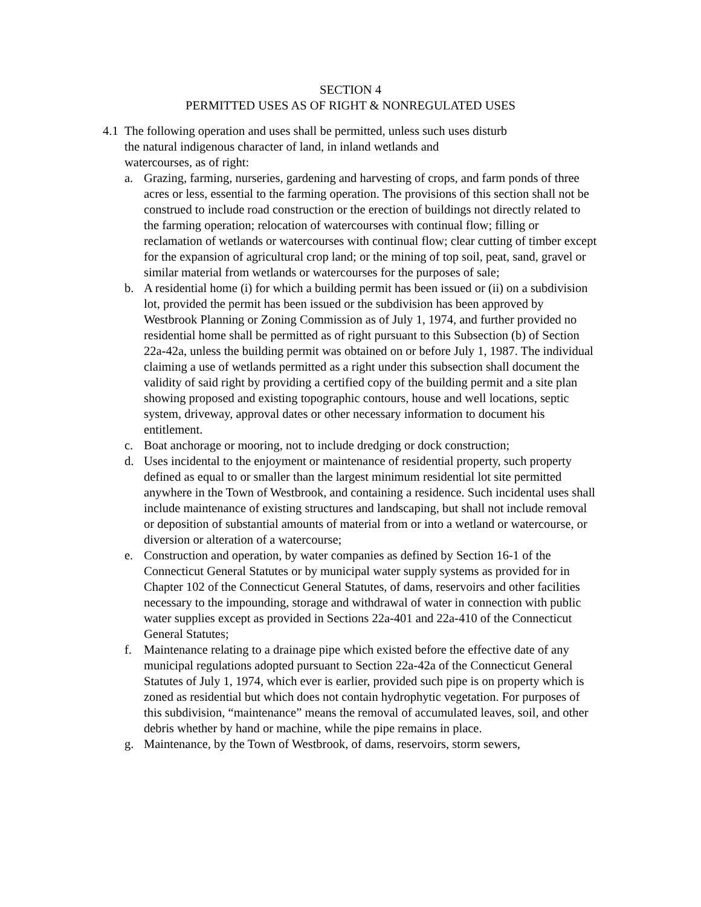SECTION 4
PERMITTED USES AS OF RIGHT & NONREGULATED USES
4.1 The following operation and uses shall be permitted, unless such uses disturb
the natural indigenous character of land, in inland wetlands and
watercourses, as of right:
a. Grazing, farming, nurseries, gardening and harvesting of crops, and farm ponds of three acres or less, essential to the farming operation. The provisions of this section shall not be construed to include road construction or the erection of buildings not directly related to the farming operation; relocation of watercourses with continual flow; filling or reclamation of wetlands or watercourses with continual flow; clear cutting of timber except for the expansion of agricultural crop land; or the mining of top soil, peat, sand, gravel or similar material from wetlands or watercourses for the purposes of sale;
b. A residential home (i) for which a building permit has been issued or (ii) on a subdivision lot, provided the permit has been issued or the subdivision has been approved by Westbrook Planning or Zoning Commission as of July 1, 1974, and further provided no residential home shall be permitted as of right pursuant to this Subsection (b) of Section 22a-42a, unless the building permit was obtained on or before July 1, 1987. The individual claiming a use of wetlands permitted as a right under this subsection shall document the validity of said right by providing a certified copy of the building permit and a site plan showing proposed and existing topographic contours, house and well locations, septic system, driveway, approval dates or other necessary information to document his entitlement.
c. Boat anchorage or mooring, not to include dredging or dock construction;
d. Uses incidental to the enjoyment or maintenance of residential property, such property defined as equal to or smaller than the largest minimum residential lot site permitted anywhere in the Town of Westbrook, and containing a residence. Such incidental uses shall include maintenance of existing structures and landscaping, but shall not include removal or deposition of substantial amounts of material from or into a wetland or watercourse, or diversion or alteration of a watercourse;
e. Construction and operation, by water companies as defined by Section 16-1 of the Connecticut General Statutes or by municipal water supply systems as provided for in Chapter 102 of the Connecticut General Statutes, of dams, reservoirs and other facilities necessary to the impounding, storage and withdrawal of water in connection with public water supplies except as provided in Sections 22a-401 and 22a-410 of the Connecticut General Statutes;
f. Maintenance relating to a drainage pipe which existed before the effective date of any municipal regulations adopted pursuant to Section 22a-42a of the Connecticut General Statutes of July 1, 1974, which ever is earlier, provided such pipe is on property which is zoned as residential but which does not contain hydrophytic vegetation. For purposes of this subdivision, “maintenance” means the removal of accumulated leaves, soil, and other debris whether by hand or machine, while the pipe remains in place.
g. Maintenance, by the Town of Westbrook, of dams, reservoirs, storm sewers,